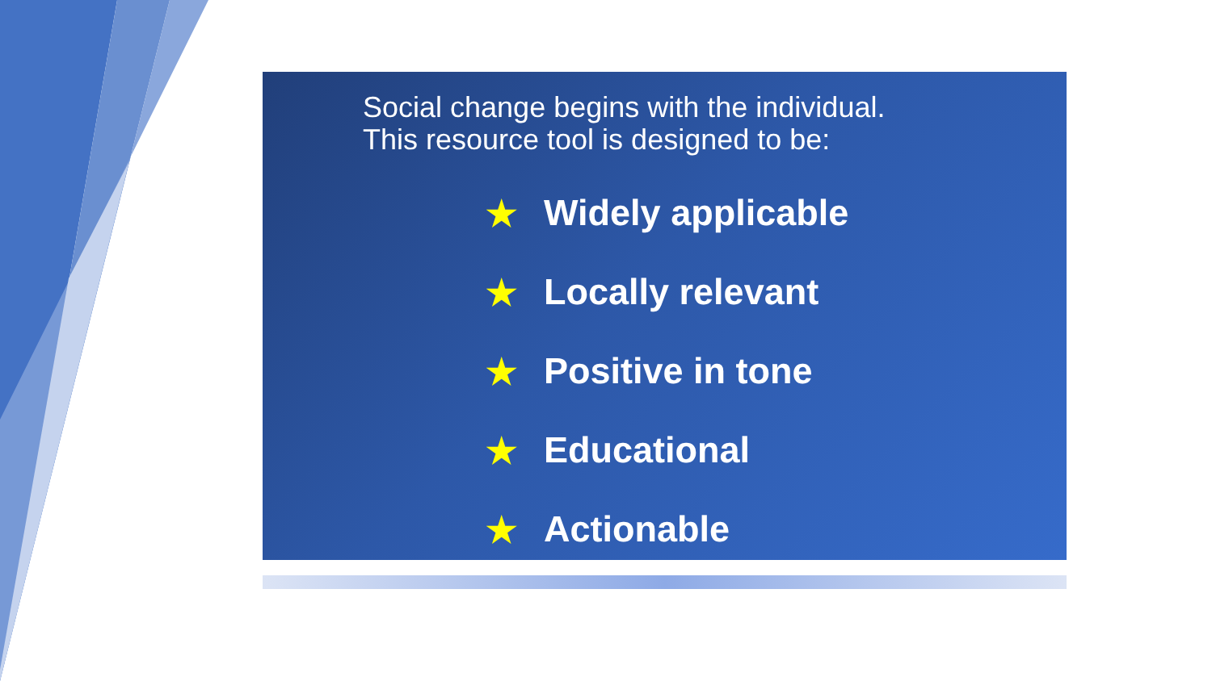Social change begins with the individual.
This resource tool is designed to be:
★ Widely applicable
★ Locally relevant
★ Positive in tone
★ Educational
★ Actionable